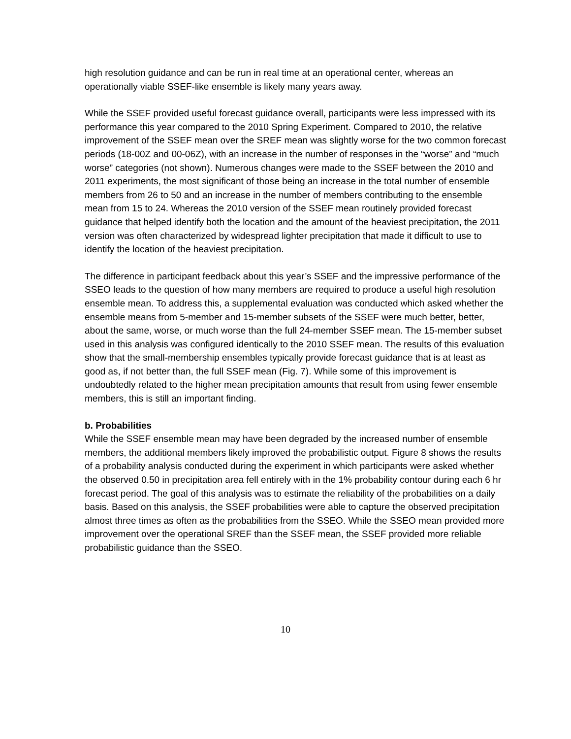high resolution guidance and can be run in real time at an operational center, whereas an operationally viable SSEF-like ensemble is likely many years away.
While the SSEF provided useful forecast guidance overall, participants were less impressed with its performance this year compared to the 2010 Spring Experiment. Compared to 2010, the relative improvement of the SSEF mean over the SREF mean was slightly worse for the two common forecast periods (18-00Z and 00-06Z), with an increase in the number of responses in the “worse” and “much worse” categories (not shown). Numerous changes were made to the SSEF between the 2010 and 2011 experiments, the most significant of those being an increase in the total number of ensemble members from 26 to 50 and an increase in the number of members contributing to the ensemble mean from 15 to 24. Whereas the 2010 version of the SSEF mean routinely provided forecast guidance that helped identify both the location and the amount of the heaviest precipitation, the 2011 version was often characterized by widespread lighter precipitation that made it difficult to use to identify the location of the heaviest precipitation.
The difference in participant feedback about this year’s SSEF and the impressive performance of the SSEO leads to the question of how many members are required to produce a useful high resolution ensemble mean. To address this, a supplemental evaluation was conducted which asked whether the ensemble means from 5-member and 15-member subsets of the SSEF were much better, better, about the same, worse, or much worse than the full 24-member SSEF mean. The 15-member subset used in this analysis was configured identically to the 2010 SSEF mean. The results of this evaluation show that the small-membership ensembles typically provide forecast guidance that is at least as good as, if not better than, the full SSEF mean (Fig. 7). While some of this improvement is undoubtedly related to the higher mean precipitation amounts that result from using fewer ensemble members, this is still an important finding.
b. Probabilities
While the SSEF ensemble mean may have been degraded by the increased number of ensemble members, the additional members likely improved the probabilistic output. Figure 8 shows the results of a probability analysis conducted during the experiment in which participants were asked whether the observed 0.50 in precipitation area fell entirely with in the 1% probability contour during each 6 hr forecast period. The goal of this analysis was to estimate the reliability of the probabilities on a daily basis. Based on this analysis, the SSEF probabilities were able to capture the observed precipitation almost three times as often as the probabilities from the SSEO. While the SSEO mean provided more improvement over the operational SREF than the SSEF mean, the SSEF provided more reliable probabilistic guidance than the SSEO.
10